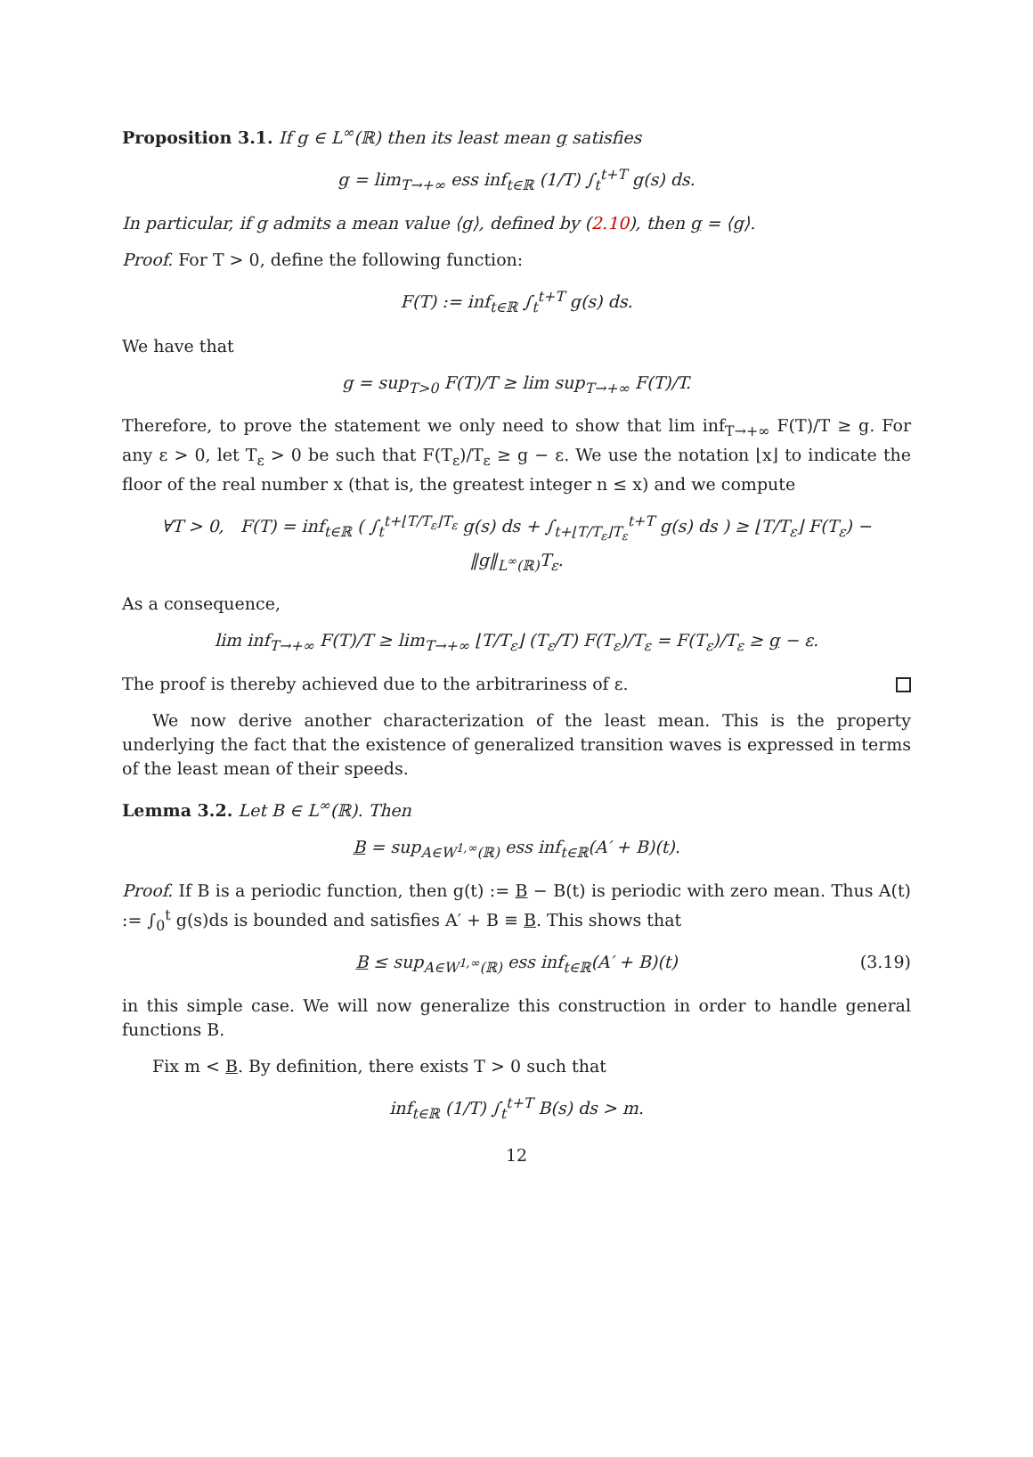Proposition 3.1. If g ∈ L<sup>∞</sup>(ℝ) then its least mean g satisfies
g = lim<sub>T→+∞</sub> ess inf<sub>t∈ℝ</sub> (1/T) ∫<sub>t</sub><sup>t+T</sup> g(s) ds.
In particular, if g admits a mean value ⟨g⟩, defined by (2.10), then g = ⟨g⟩.
Proof. For T > 0, define the following function:
F(T) := inf<sub>t∈ℝ</sub> ∫<sub>t</sub><sup>t+T</sup> g(s) ds.
We have that
g = sup<sub>T>0</sub> F(T)/T ≥ lim sup<sub>T→+∞</sub> F(T)/T.
Therefore, to prove the statement we only need to show that lim inf<sub>T→+∞</sub> F(T)/T ≥ g. For any ε > 0, let T<sub>ε</sub> > 0 be such that F(T<sub>ε</sub>)/T<sub>ε</sub> ≥ g − ε. We use the notation ⌊x⌋ to indicate the floor of the real number x (that is, the greatest integer n ≤ x) and we compute
∀T > 0, F(T) = inf<sub>t∈ℝ</sub> ( ∫<sub>t</sub><sup>t+⌊T/T<sub>ε</sub>⌋T<sub>ε</sub></sup> g(s) ds + ∫<sub>t+⌊T/T<sub>ε</sub>⌋T<sub>ε</sub></sub><sup>t+T</sup> g(s) ds ) ≥ ⌊T/T<sub>ε</sub>⌋ F(T<sub>ε</sub>) − ‖g‖<sub>L<sup>∞</sup>(ℝ)</sub>T<sub>ε</sub>.
As a consequence,
lim inf<sub>T→+∞</sub> F(T)/T ≥ lim<sub>T→+∞</sub> ⌊T/T<sub>ε</sub>⌋ (T<sub>ε</sub>/T) F(T<sub>ε</sub>)/T<sub>ε</sub> = F(T<sub>ε</sub>)/T<sub>ε</sub> ≥ g − ε.
The proof is thereby achieved due to the arbitrariness of ε.
We now derive another characterization of the least mean. This is the property underlying the fact that the existence of generalized transition waves is expressed in terms of the least mean of their speeds.
Lemma 3.2. Let B ∈ L<sup>∞</sup>(ℝ). Then
B = sup<sub>A∈W<sup>1,∞</sup>(ℝ)</sub> ess inf<sub>t∈ℝ</sub>(A′ + B)(t).
Proof. If B is a periodic function, then g(t) := B − B(t) is periodic with zero mean. Thus A(t) := ∫<sub>0</sub><sup>t</sup> g(s)ds is bounded and satisfies A′ + B ≡ B. This shows that
B ≤ sup<sub>A∈W<sup>1,∞</sup>(ℝ)</sub> ess inf<sub>t∈ℝ</sub>(A′ + B)(t) (3.19)
in this simple case. We will now generalize this construction in order to handle general functions B.
Fix m < B. By definition, there exists T > 0 such that
inf<sub>t∈ℝ</sub> (1/T) ∫<sub>t</sub><sup>t+T</sup> B(s) ds > m.
12